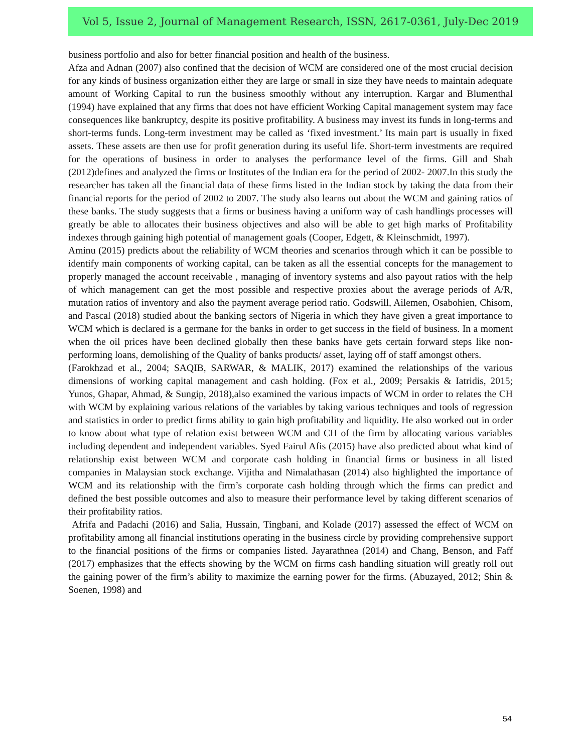Vol 5, Issue 2, Journal of Management Research, ISSN, 2617-0361, July-Dec 2019
business portfolio and also for better financial position and health of the business.
Afza and Adnan (2007) also confined that the decision of WCM are considered one of the most crucial decision for any kinds of business organization either they are large or small in size they have needs to maintain adequate amount of Working Capital to run the business smoothly without any interruption. Kargar and Blumenthal (1994) have explained that any firms that does not have efficient Working Capital management system may face consequences like bankruptcy, despite its positive profitability. A business may invest its funds in long-terms and short-terms funds. Long-term investment may be called as ‘fixed investment.’ Its main part is usually in fixed assets. These assets are then use for profit generation during its useful life. Short-term investments are required for the operations of business in order to analyses the performance level of the firms. Gill and Shah (2012)defines and analyzed the firms or Institutes of the Indian era for the period of 2002- 2007.In this study the researcher has taken all the financial data of these firms listed in the Indian stock by taking the data from their financial reports for the period of 2002 to 2007. The study also learns out about the WCM and gaining ratios of these banks. The study suggests that a firms or business having a uniform way of cash handlings processes will greatly be able to allocates their business objectives and also will be able to get high marks of Profitability indexes through gaining high potential of management goals (Cooper, Edgett, & Kleinschmidt, 1997).
Aminu (2015) predicts about the reliability of WCM theories and scenarios through which it can be possible to identify main components of working capital, can be taken as all the essential concepts for the management to properly managed the account receivable , managing of inventory systems and also payout ratios with the help of which management can get the most possible and respective proxies about the average periods of A/R, mutation ratios of inventory and also the payment average period ratio. Godswill, Ailemen, Osabohien, Chisom, and Pascal (2018) studied about the banking sectors of Nigeria in which they have given a great importance to WCM which is declared is a germane for the banks in order to get success in the field of business. In a moment when the oil prices have been declined globally then these banks have gets certain forward steps like non-performing loans, demolishing of the Quality of banks products/ asset, laying off of staff amongst others.
(Farokhzad et al., 2004; SAQIB, SARWAR, & MALIK, 2017) examined the relationships of the various dimensions of working capital management and cash holding. (Fox et al., 2009; Persakis & Iatridis, 2015; Yunos, Ghapar, Ahmad, & Sungip, 2018),also examined the various impacts of WCM in order to relates the CH with WCM by explaining various relations of the variables by taking various techniques and tools of regression and statistics in order to predict firms ability to gain high profitability and liquidity. He also worked out in order to know about what type of relation exist between WCM and CH of the firm by allocating various variables including dependent and independent variables. Syed Fairul Afis (2015) have also predicted about what kind of relationship exist between WCM and corporate cash holding in financial firms or business in all listed companies in Malaysian stock exchange. Vijitha and Nimalathasan (2014) also highlighted the importance of WCM and its relationship with the firm’s corporate cash holding through which the firms can predict and defined the best possible outcomes and also to measure their performance level by taking different scenarios of their profitability ratios.
Afrifa and Padachi (2016) and Salia, Hussain, Tingbani, and Kolade (2017) assessed the effect of WCM on profitability among all financial institutions operating in the business circle by providing comprehensive support to the financial positions of the firms or companies listed. Jayarathnea (2014) and Chang, Benson, and Faff (2017) emphasizes that the effects showing by the WCM on firms cash handling situation will greatly roll out the gaining power of the firm’s ability to maximize the earning power for the firms. (Abuzayed, 2012; Shin & Soenen, 1998) and
54